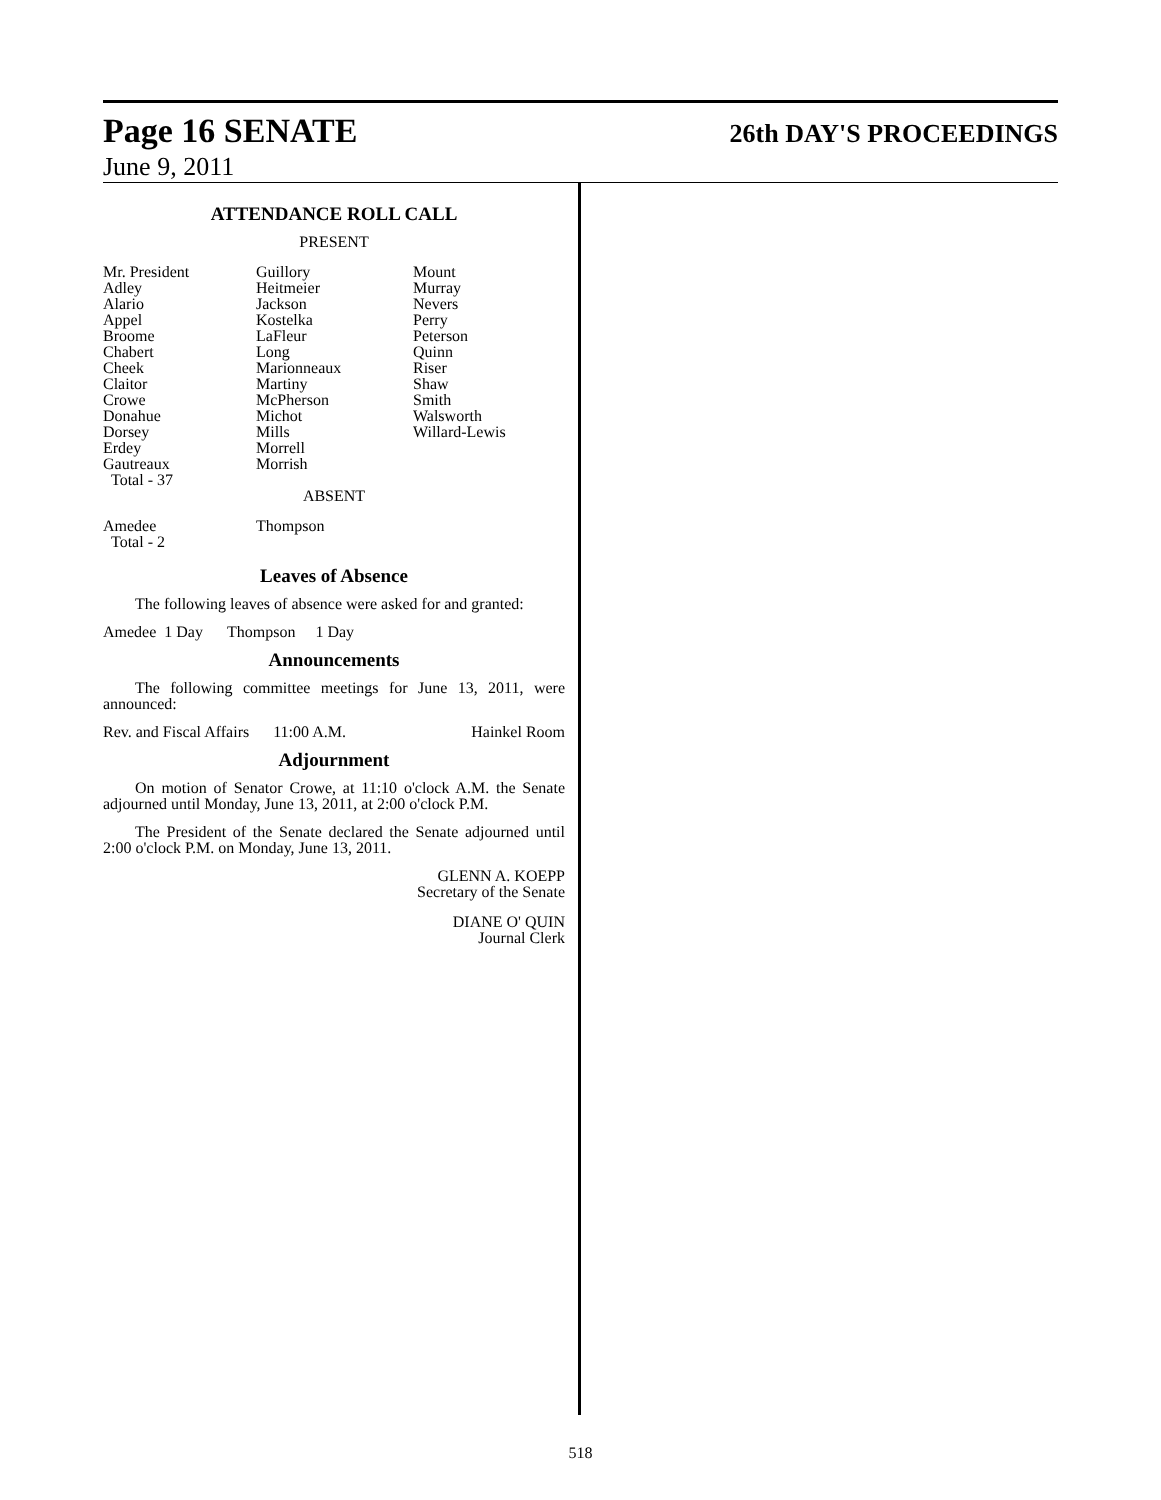Page 16 SENATE 26th DAY'S PROCEEDINGS
June 9, 2011
ATTENDANCE ROLL CALL
PRESENT
| Mr. President Adley Alario Appel Broome Chabert Cheek Claitor Crowe Donahue Dorsey Erdey Gautreaux Total - 37 | Guillory Heitmeier Jackson Kostelka LaFleur Long Marionneaux Martiny McPherson Michot Mills Morrell Morrish | Mount Murray Nevers Perry Peterson Quinn Riser Shaw Smith Walsworth Willard-Lewis |
ABSENT
| Amedee Total - 2 | Thompson |
Leaves of Absence
The following leaves of absence were asked for and granted:
Amedee 1 Day Thompson 1 Day
Announcements
The following committee meetings for June 13, 2011, were announced:
Rev. and Fiscal Affairs 11:00 A.M. Hainkel Room
Adjournment
On motion of Senator Crowe, at 11:10 o'clock A.M. the Senate adjourned until Monday, June 13, 2011, at 2:00 o'clock P.M.
The President of the Senate declared the Senate adjourned until 2:00 o'clock P.M. on Monday, June 13, 2011.
GLENN A. KOEPP
Secretary of the Senate
DIANE O' QUIN
Journal Clerk
518